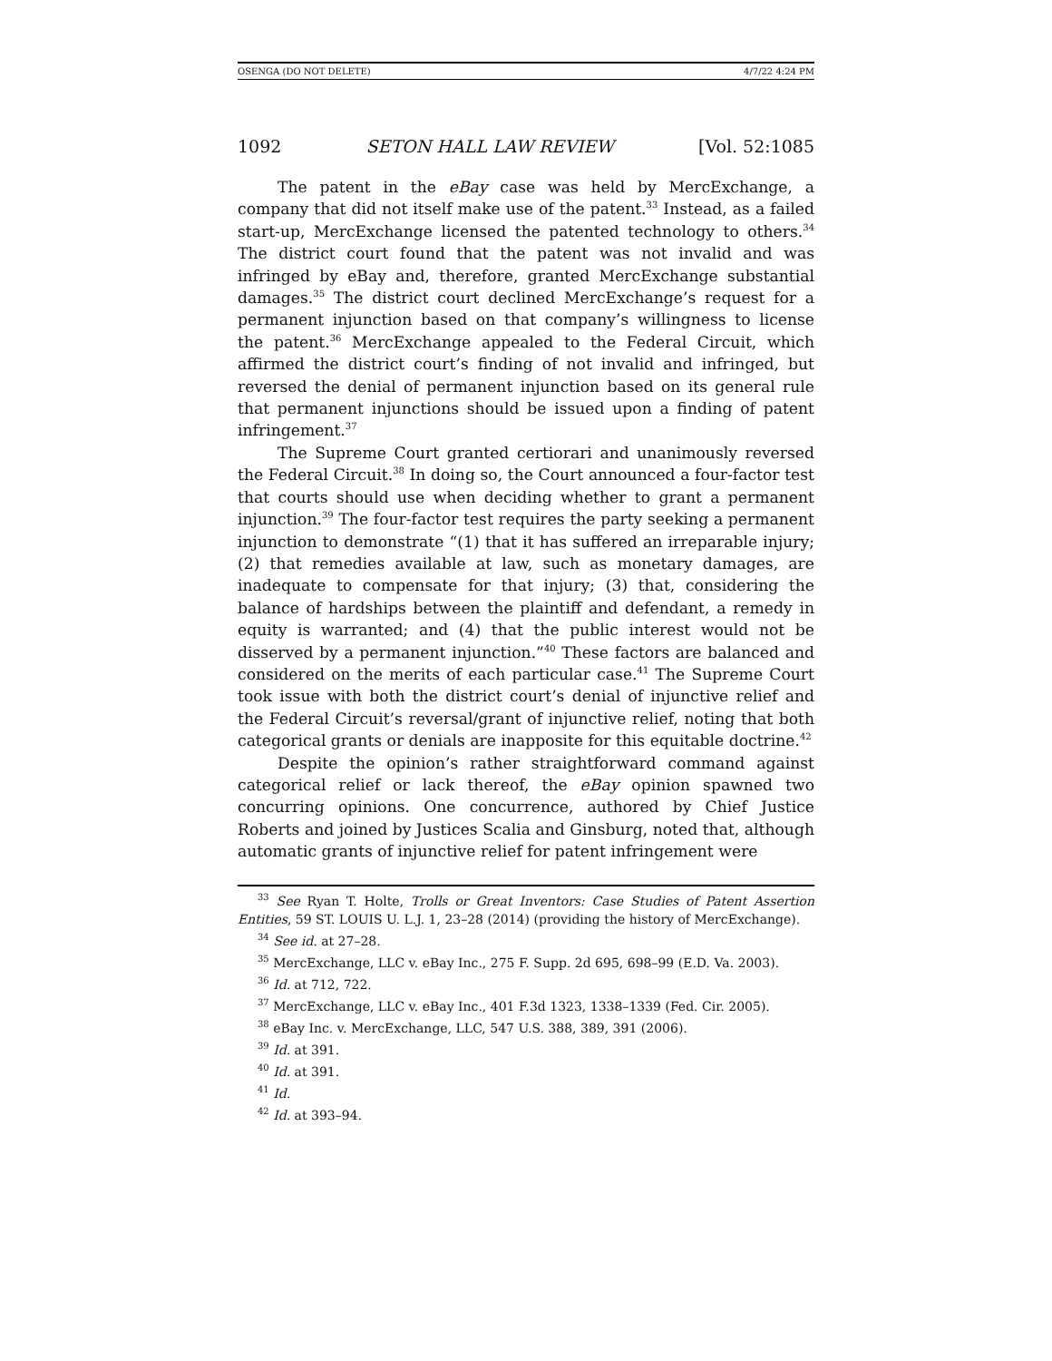OSENGA (DO NOT DELETE) 4/7/22 4:24 PM
1092 SETON HALL LAW REVIEW [Vol. 52:1085
The patent in the eBay case was held by MercExchange, a company that did not itself make use of the patent.<sup>33</sup> Instead, as a failed start-up, MercExchange licensed the patented technology to others.<sup>34</sup> The district court found that the patent was not invalid and was infringed by eBay and, therefore, granted MercExchange substantial damages.<sup>35</sup> The district court declined MercExchange’s request for a permanent injunction based on that company’s willingness to license the patent.<sup>36</sup> MercExchange appealed to the Federal Circuit, which affirmed the district court’s finding of not invalid and infringed, but reversed the denial of permanent injunction based on its general rule that permanent injunctions should be issued upon a finding of patent infringement.<sup>37</sup>
The Supreme Court granted certiorari and unanimously reversed the Federal Circuit.<sup>38</sup> In doing so, the Court announced a four-factor test that courts should use when deciding whether to grant a permanent injunction.<sup>39</sup> The four-factor test requires the party seeking a permanent injunction to demonstrate “(1) that it has suffered an irreparable injury; (2) that remedies available at law, such as monetary damages, are inadequate to compensate for that injury; (3) that, considering the balance of hardships between the plaintiff and defendant, a remedy in equity is warranted; and (4) that the public interest would not be disserved by a permanent injunction.”<sup>40</sup> These factors are balanced and considered on the merits of each particular case.<sup>41</sup> The Supreme Court took issue with both the district court’s denial of injunctive relief and the Federal Circuit’s reversal/grant of injunctive relief, noting that both categorical grants or denials are inapposite for this equitable doctrine.<sup>42</sup>
Despite the opinion’s rather straightforward command against categorical relief or lack thereof, the eBay opinion spawned two concurring opinions. One concurrence, authored by Chief Justice Roberts and joined by Justices Scalia and Ginsburg, noted that, although automatic grants of injunctive relief for patent infringement were
<sup>33</sup> See Ryan T. Holte, Trolls or Great Inventors: Case Studies of Patent Assertion Entities, 59 ST. LOUIS U. L.J. 1, 23–28 (2014) (providing the history of MercExchange).
<sup>34</sup> See id. at 27–28.
<sup>35</sup> MercExchange, LLC v. eBay Inc., 275 F. Supp. 2d 695, 698–99 (E.D. Va. 2003).
<sup>36</sup> Id. at 712, 722.
<sup>37</sup> MercExchange, LLC v. eBay Inc., 401 F.3d 1323, 1338–1339 (Fed. Cir. 2005).
<sup>38</sup> eBay Inc. v. MercExchange, LLC, 547 U.S. 388, 389, 391 (2006).
<sup>39</sup> Id. at 391.
<sup>40</sup> Id. at 391.
<sup>41</sup> Id.
<sup>42</sup> Id. at 393–94.